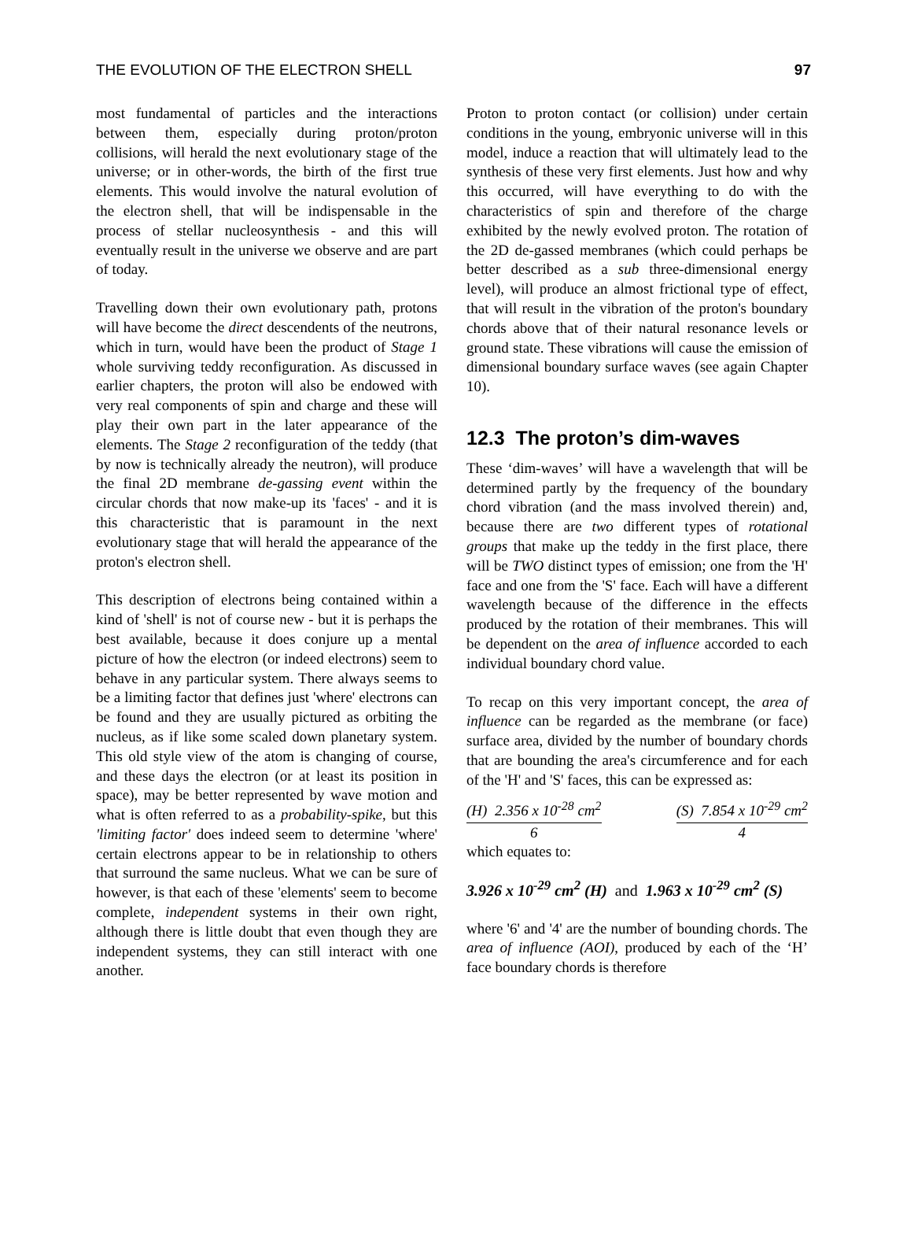THE EVOLUTION OF THE ELECTRON SHELL 97
most fundamental of particles and the interactions between them, especially during proton/proton collisions, will herald the next evolutionary stage of the universe; or in other-words, the birth of the first true elements. This would involve the natural evolution of the electron shell, that will be indispensable in the process of stellar nucleosynthesis - and this will eventually result in the universe we observe and are part of today.
Travelling down their own evolutionary path, protons will have become the direct descendents of the neutrons, which in turn, would have been the product of Stage 1 whole surviving teddy reconfiguration. As discussed in earlier chapters, the proton will also be endowed with very real components of spin and charge and these will play their own part in the later appearance of the elements. The Stage 2 reconfiguration of the teddy (that by now is technically already the neutron), will produce the final 2D membrane de-gassing event within the circular chords that now make-up its 'faces' - and it is this characteristic that is paramount in the next evolutionary stage that will herald the appearance of the proton's electron shell.
This description of electrons being contained within a kind of 'shell' is not of course new - but it is perhaps the best available, because it does conjure up a mental picture of how the electron (or indeed electrons) seem to behave in any particular system. There always seems to be a limiting factor that defines just 'where' electrons can be found and they are usually pictured as orbiting the nucleus, as if like some scaled down planetary system. This old style view of the atom is changing of course, and these days the electron (or at least its position in space), may be better represented by wave motion and what is often referred to as a probability-spike, but this 'limiting factor' does indeed seem to determine 'where' certain electrons appear to be in relationship to others that surround the same nucleus. What we can be sure of however, is that each of these 'elements' seem to become complete, independent systems in their own right, although there is little doubt that even though they are independent systems, they can still interact with one another.
Proton to proton contact (or collision) under certain conditions in the young, embryonic universe will in this model, induce a reaction that will ultimately lead to the synthesis of these very first elements. Just how and why this occurred, will have everything to do with the characteristics of spin and therefore of the charge exhibited by the newly evolved proton. The rotation of the 2D de-gassed membranes (which could perhaps be better described as a sub three-dimensional energy level), will produce an almost frictional type of effect, that will result in the vibration of the proton's boundary chords above that of their natural resonance levels or ground state. These vibrations will cause the emission of dimensional boundary surface waves (see again Chapter 10).
12.3 The proton’s dim-waves
These ‘dim-waves’ will have a wavelength that will be determined partly by the frequency of the boundary chord vibration (and the mass involved therein) and, because there are two different types of rotational groups that make up the teddy in the first place, there will be TWO distinct types of emission; one from the 'H' face and one from the 'S' face. Each will have a different wavelength because of the difference in the effects produced by the rotation of their membranes. This will be dependent on the area of influence accorded to each individual boundary chord value.
To recap on this very important concept, the area of influence can be regarded as the membrane (or face) surface area, divided by the number of boundary chords that are bounding the area's circumference and for each of the 'H' and 'S' faces, this can be expressed as:
(H) 2.356 x 10<sup>-28</sup> cm<sup>2</sup>
6
(S) 7.854 x 10<sup>-29</sup> cm<sup>2</sup>
4
which equates to:
3.926 x 10<sup>-29</sup> cm<sup>2</sup> (H) and 1.963 x 10<sup>-29</sup> cm<sup>2</sup> (S)
where '6' and '4' are the number of bounding chords. The area of influence (AOI), produced by each of the ‘H’ face boundary chords is therefore